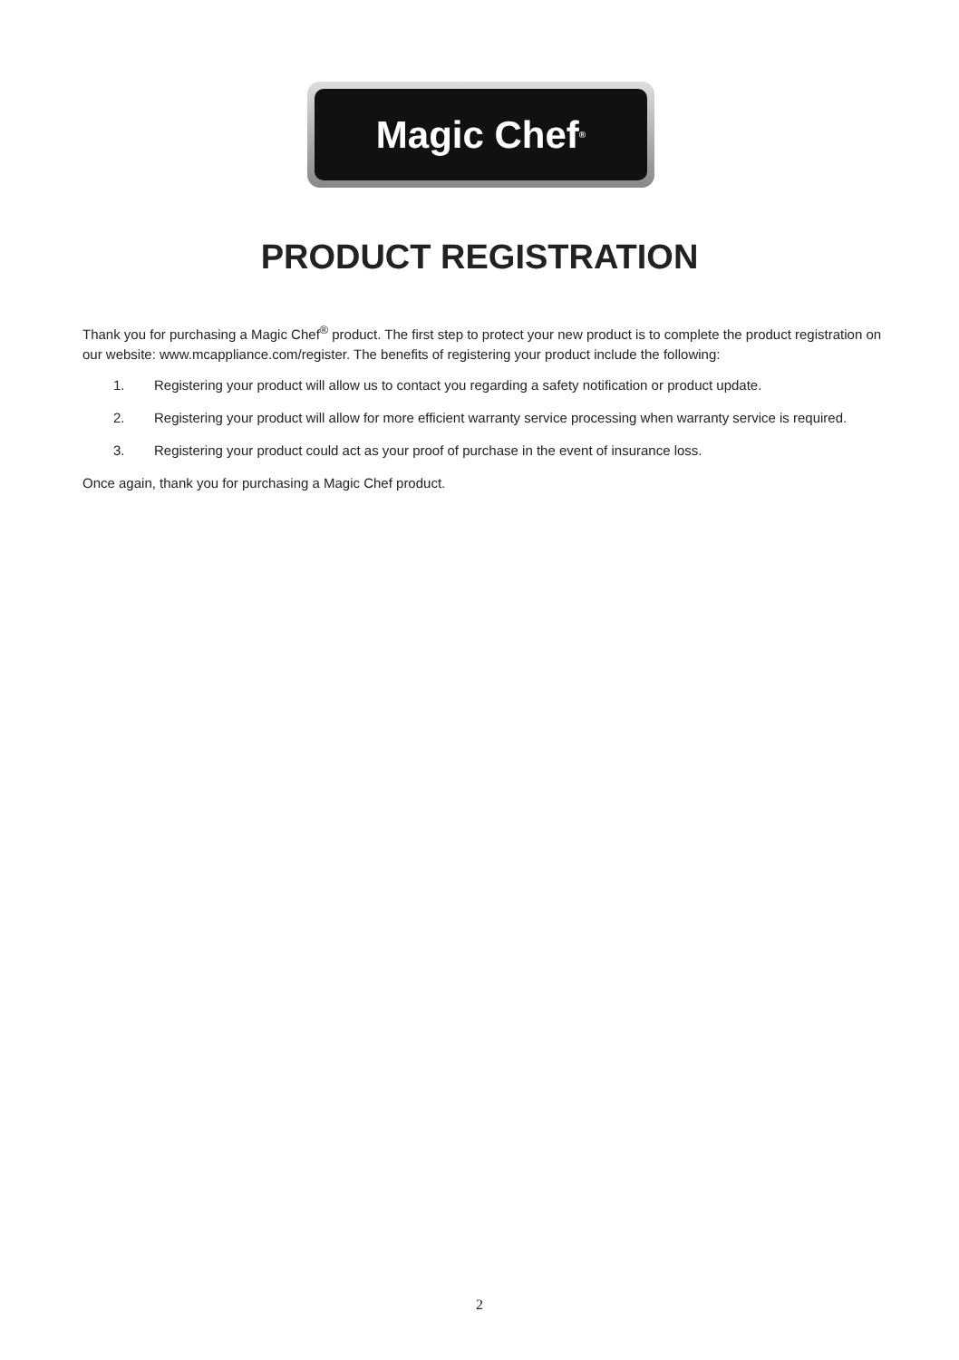Magic Chef<sup>®</sup>
PRODUCT REGISTRATION
Thank you for purchasing a Magic Chef<sup>®</sup> product. The first step to protect your new product is to complete the product registration on our website: www.mcappliance.com/register. The benefits of registering your product include the following:
1. Registering your product will allow us to contact you regarding a safety notification or product update.
2. Registering your product will allow for more efficient warranty service processing when warranty service is required.
3. Registering your product could act as your proof of purchase in the event of insurance loss.
Once again, thank you for purchasing a Magic Chef product.
2